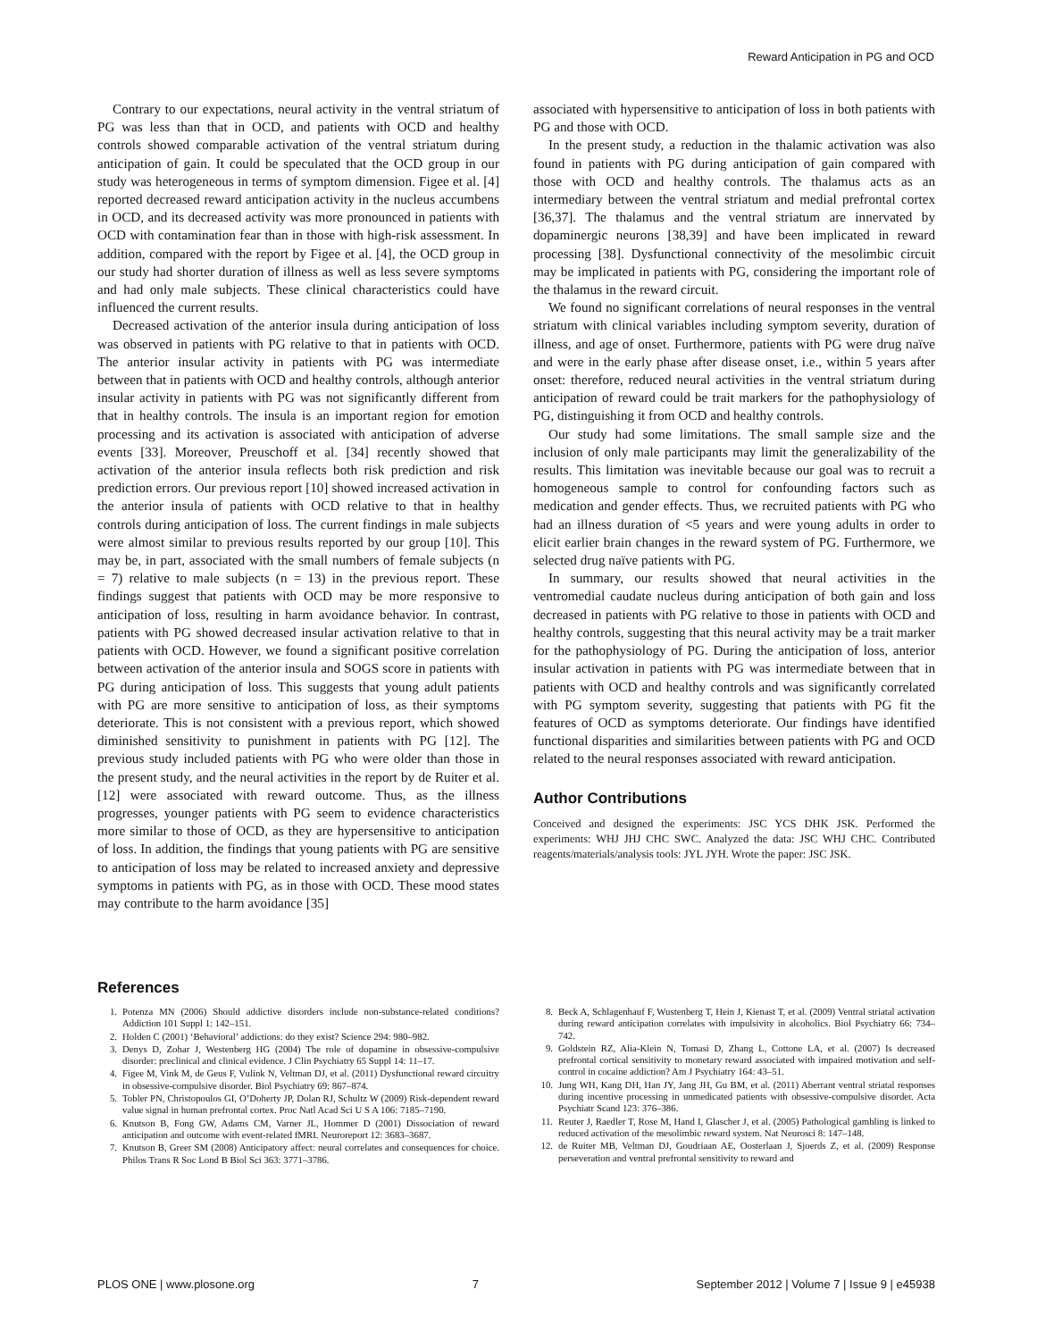Reward Anticipation in PG and OCD
Contrary to our expectations, neural activity in the ventral striatum of PG was less than that in OCD, and patients with OCD and healthy controls showed comparable activation of the ventral striatum during anticipation of gain. It could be speculated that the OCD group in our study was heterogeneous in terms of symptom dimension. Figee et al. [4] reported decreased reward anticipation activity in the nucleus accumbens in OCD, and its decreased activity was more pronounced in patients with OCD with contamination fear than in those with high-risk assessment. In addition, compared with the report by Figee et al. [4], the OCD group in our study had shorter duration of illness as well as less severe symptoms and had only male subjects. These clinical characteristics could have influenced the current results.
Decreased activation of the anterior insula during anticipation of loss was observed in patients with PG relative to that in patients with OCD. The anterior insular activity in patients with PG was intermediate between that in patients with OCD and healthy controls, although anterior insular activity in patients with PG was not significantly different from that in healthy controls. The insula is an important region for emotion processing and its activation is associated with anticipation of adverse events [33]. Moreover, Preuschoff et al. [34] recently showed that activation of the anterior insula reflects both risk prediction and risk prediction errors. Our previous report [10] showed increased activation in the anterior insula of patients with OCD relative to that in healthy controls during anticipation of loss. The current findings in male subjects were almost similar to previous results reported by our group [10]. This may be, in part, associated with the small numbers of female subjects (n = 7) relative to male subjects (n = 13) in the previous report. These findings suggest that patients with OCD may be more responsive to anticipation of loss, resulting in harm avoidance behavior. In contrast, patients with PG showed decreased insular activation relative to that in patients with OCD. However, we found a significant positive correlation between activation of the anterior insula and SOGS score in patients with PG during anticipation of loss. This suggests that young adult patients with PG are more sensitive to anticipation of loss, as their symptoms deteriorate. This is not consistent with a previous report, which showed diminished sensitivity to punishment in patients with PG [12]. The previous study included patients with PG who were older than those in the present study, and the neural activities in the report by de Ruiter et al. [12] were associated with reward outcome. Thus, as the illness progresses, younger patients with PG seem to evidence characteristics more similar to those of OCD, as they are hypersensitive to anticipation of loss. In addition, the findings that young patients with PG are sensitive to anticipation of loss may be related to increased anxiety and depressive symptoms in patients with PG, as in those with OCD. These mood states may contribute to the harm avoidance [35]
associated with hypersensitive to anticipation of loss in both patients with PG and those with OCD.
In the present study, a reduction in the thalamic activation was also found in patients with PG during anticipation of gain compared with those with OCD and healthy controls. The thalamus acts as an intermediary between the ventral striatum and medial prefrontal cortex [36,37]. The thalamus and the ventral striatum are innervated by dopaminergic neurons [38,39] and have been implicated in reward processing [38]. Dysfunctional connectivity of the mesolimbic circuit may be implicated in patients with PG, considering the important role of the thalamus in the reward circuit.
We found no significant correlations of neural responses in the ventral striatum with clinical variables including symptom severity, duration of illness, and age of onset. Furthermore, patients with PG were drug naïve and were in the early phase after disease onset, i.e., within 5 years after onset: therefore, reduced neural activities in the ventral striatum during anticipation of reward could be trait markers for the pathophysiology of PG, distinguishing it from OCD and healthy controls.
Our study had some limitations. The small sample size and the inclusion of only male participants may limit the generalizability of the results. This limitation was inevitable because our goal was to recruit a homogeneous sample to control for confounding factors such as medication and gender effects. Thus, we recruited patients with PG who had an illness duration of <5 years and were young adults in order to elicit earlier brain changes in the reward system of PG. Furthermore, we selected drug naïve patients with PG.
In summary, our results showed that neural activities in the ventromedial caudate nucleus during anticipation of both gain and loss decreased in patients with PG relative to those in patients with OCD and healthy controls, suggesting that this neural activity may be a trait marker for the pathophysiology of PG. During the anticipation of loss, anterior insular activation in patients with PG was intermediate between that in patients with OCD and healthy controls and was significantly correlated with PG symptom severity, suggesting that patients with PG fit the features of OCD as symptoms deteriorate. Our findings have identified functional disparities and similarities between patients with PG and OCD related to the neural responses associated with reward anticipation.
Author Contributions
Conceived and designed the experiments: JSC YCS DHK JSK. Performed the experiments: WHJ JHJ CHC SWC. Analyzed the data: JSC WHJ CHC. Contributed reagents/materials/analysis tools: JYL JYH. Wrote the paper: JSC JSK.
References
1. Potenza MN (2006) Should addictive disorders include non-substance-related conditions? Addiction 101 Suppl 1: 142–151.
2. Holden C (2001) ‘Behavioral’ addictions: do they exist? Science 294: 980–982.
3. Denys D, Zohar J, Westenberg HG (2004) The role of dopamine in obsessive-compulsive disorder: preclinical and clinical evidence. J Clin Psychiatry 65 Suppl 14: 11–17.
4. Figee M, Vink M, de Geus F, Vulink N, Veltman DJ, et al. (2011) Dysfunctional reward circuitry in obsessive-compulsive disorder. Biol Psychiatry 69: 867–874.
5. Tobler PN, Christopoulos GI, O’Doherty JP, Dolan RJ, Schultz W (2009) Risk-dependent reward value signal in human prefrontal cortex. Proc Natl Acad Sci U S A 106: 7185–7190.
6. Knutson B, Fong GW, Adams CM, Varner JL, Hommer D (2001) Dissociation of reward anticipation and outcome with event-related fMRI. Neuroreport 12: 3683–3687.
7. Knutson B, Greer SM (2008) Anticipatory affect: neural correlates and consequences for choice. Philos Trans R Soc Lond B Biol Sci 363: 3771–3786.
8. Beck A, Schlagenhauf F, Wustenberg T, Hein J, Kienast T, et al. (2009) Ventral striatal activation during reward anticipation correlates with impulsivity in alcoholics. Biol Psychiatry 66: 734–742.
9. Goldstein RZ, Alia-Klein N, Tomasi D, Zhang L, Cottone LA, et al. (2007) Is decreased prefrontal cortical sensitivity to monetary reward associated with impaired motivation and self-control in cocaine addiction? Am J Psychiatry 164: 43–51.
10. Jung WH, Kang DH, Han JY, Jang JH, Gu BM, et al. (2011) Aberrant ventral striatal responses during incentive processing in unmedicated patients with obsessive-compulsive disorder. Acta Psychiatr Scand 123: 376–386.
11. Reuter J, Raedler T, Rose M, Hand I, Glascher J, et al. (2005) Pathological gambling is linked to reduced activation of the mesolimbic reward system. Nat Neurosci 8: 147–148.
12. de Ruiter MB, Veltman DJ, Goudriaan AE, Oosterlaan J, Sjoerds Z, et al. (2009) Response perseveration and ventral prefrontal sensitivity to reward and
PLOS ONE | www.plosone.org 7 September 2012 | Volume 7 | Issue 9 | e45938